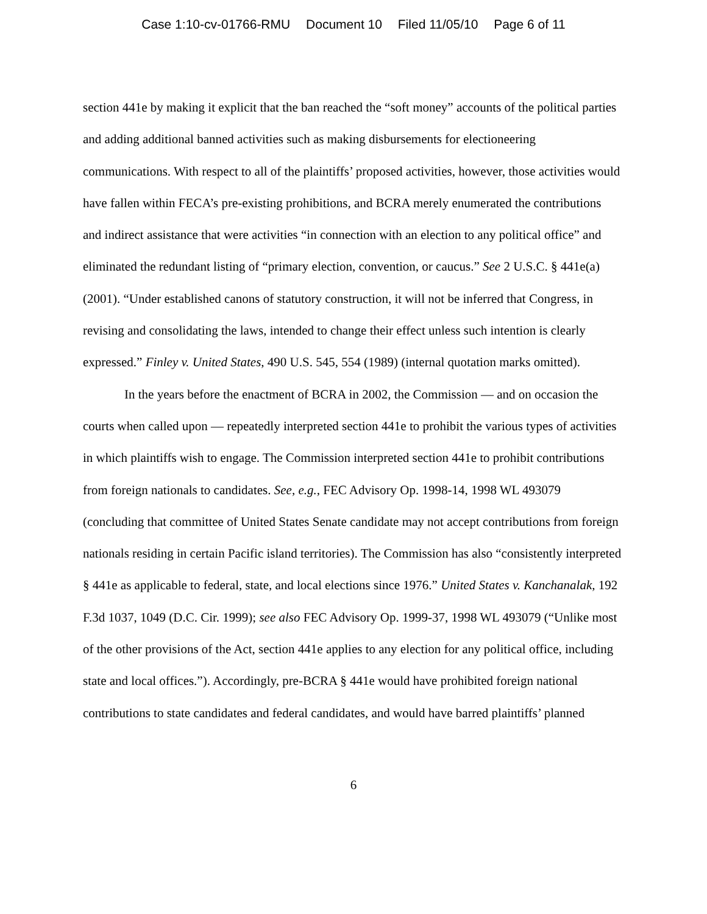Case 1:10-cv-01766-RMU Document 10 Filed 11/05/10 Page 6 of 11
section 441e by making it explicit that the ban reached the “soft money” accounts of the political parties and adding additional banned activities such as making disbursements for electioneering communications. With respect to all of the plaintiffs’ proposed activities, however, those activities would have fallen within FECA’s pre-existing prohibitions, and BCRA merely enumerated the contributions and indirect assistance that were activities “in connection with an election to any political office” and eliminated the redundant listing of “primary election, convention, or caucus.” See 2 U.S.C. § 441e(a) (2001). “Under established canons of statutory construction, it will not be inferred that Congress, in revising and consolidating the laws, intended to change their effect unless such intention is clearly expressed.” Finley v. United States, 490 U.S. 545, 554 (1989) (internal quotation marks omitted).
In the years before the enactment of BCRA in 2002, the Commission — and on occasion the courts when called upon — repeatedly interpreted section 441e to prohibit the various types of activities in which plaintiffs wish to engage. The Commission interpreted section 441e to prohibit contributions from foreign nationals to candidates. See, e.g., FEC Advisory Op. 1998-14, 1998 WL 493079 (concluding that committee of United States Senate candidate may not accept contributions from foreign nationals residing in certain Pacific island territories). The Commission has also “consistently interpreted § 441e as applicable to federal, state, and local elections since 1976.” United States v. Kanchanalak, 192 F.3d 1037, 1049 (D.C. Cir. 1999); see also FEC Advisory Op. 1999-37, 1998 WL 493079 (“Unlike most of the other provisions of the Act, section 441e applies to any election for any political office, including state and local offices.”). Accordingly, pre-BCRA § 441e would have prohibited foreign national contributions to state candidates and federal candidates, and would have barred plaintiffs’ planned
6